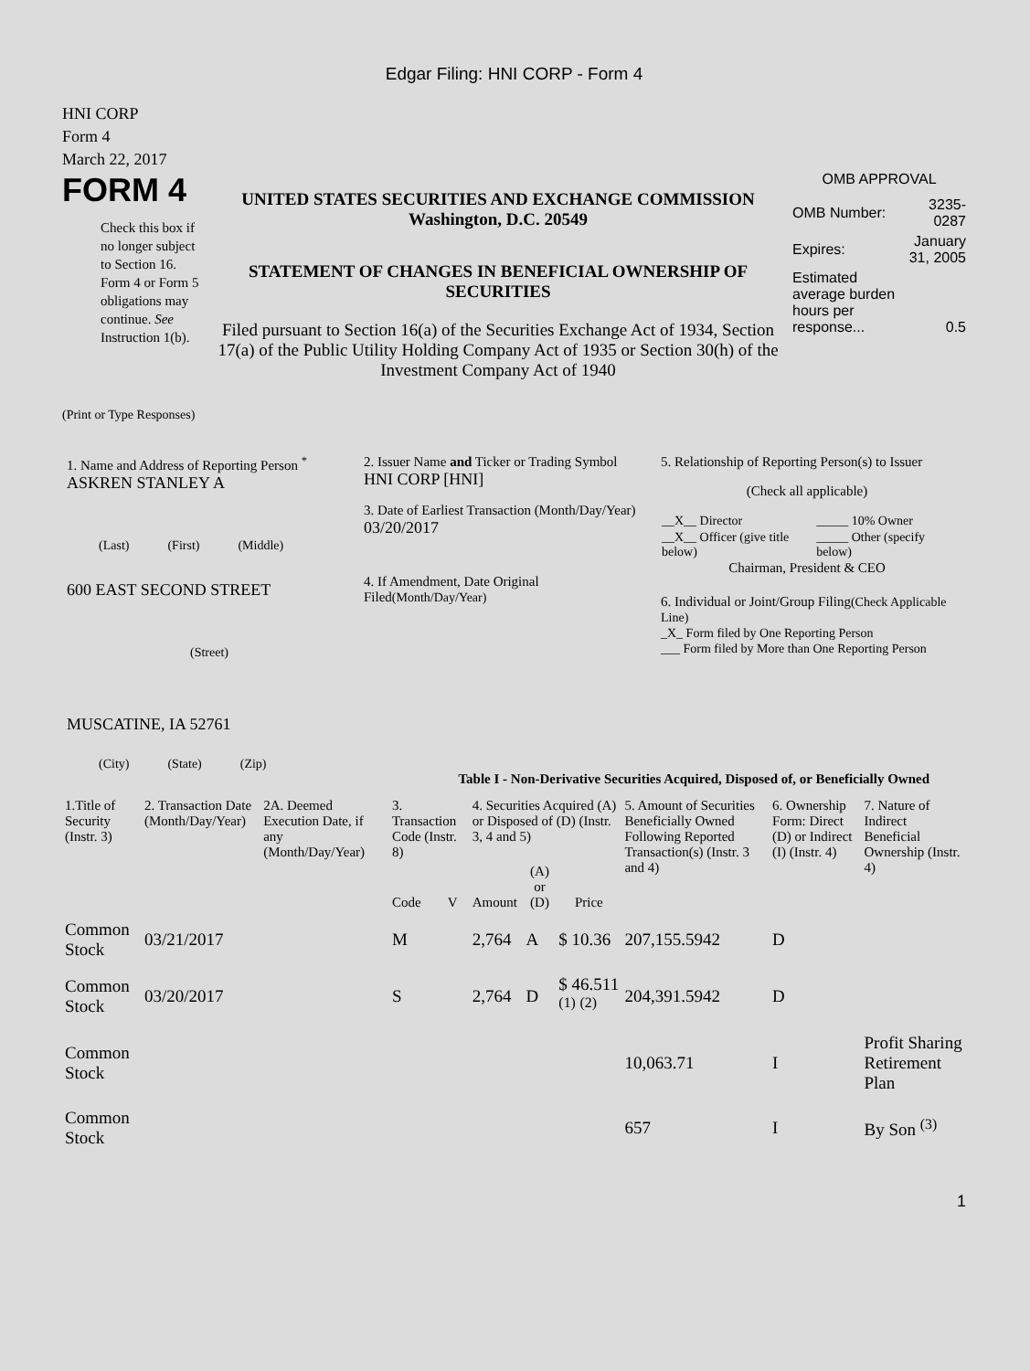Edgar Filing: HNI CORP - Form 4
HNI CORP
Form 4
March 22, 2017
FORM 4
Check this box if no longer subject to Section 16. Form 4 or Form 5 obligations may continue. See Instruction 1(b).
UNITED STATES SECURITIES AND EXCHANGE COMMISSION
Washington, D.C. 20549
STATEMENT OF CHANGES IN BENEFICIAL OWNERSHIP OF SECURITIES
Filed pursuant to Section 16(a) of the Securities Exchange Act of 1934, Section 17(a) of the Public Utility Holding Company Act of 1935 or Section 30(h) of the Investment Company Act of 1940
OMB APPROVAL
| OMB Number: | 3235-0287 |
| Expires: | January 31, 2005 |
| Estimated average burden hours per response... | 0.5 |
(Print or Type Responses)
1. Name and Address of Reporting Person <sup>*</sup>
ASKREN STANLEY A
(Last) (First) (Middle)
600 EAST SECOND STREET
(Street)
MUSCATINE, IA 52761
(City) (State) (Zip)
2. Issuer Name and Ticker or Trading Symbol
HNI CORP [HNI]
3. Date of Earliest Transaction (Month/Day/Year)
03/20/2017
4. If Amendment, Date Original Filed(Month/Day/Year)
5. Relationship of Reporting Person(s) to Issuer
(Check all applicable)
| __X__ Director | _____ 10% Owner |
| __X__ Officer (give title below) | _____ Other (specify below) |
Chairman, President & CEO
6. Individual or Joint/Group Filing(Check Applicable Line)
_X_ Form filed by One Reporting Person
___ Form filed by More than One Reporting Person
Table I - Non-Derivative Securities Acquired, Disposed of, or Beneficially Owned
| 1.Title of Security (Instr. 3) | 2. Transaction Date (Month/Day/Year) | 2A. Deemed Execution Date, if any (Month/Day/Year) | 3. Transaction Code (Instr. 8) | | 4. Securities Acquired (A) or Disposed of (D) (Instr. 3, 4 and 5) | | | 5. Amount of Securities Beneficially Owned Following Reported Transaction(s) (Instr. 3 and 4) | 6. Ownership Form: Direct (D) or Indirect (I) (Instr. 4) | 7. Nature of Indirect Beneficial Ownership (Instr. 4) |
| --- | --- | --- | --- | --- | --- | --- | --- | --- | --- | --- |
| | | | Code | V | Amount | (A) or (D) | Price | | | |
| Common Stock | 03/21/2017 | | M | | 2,764 | A | $ 10.36 | 207,155.5942 | D | |
| Common Stock | 03/20/2017 | | S | | 2,764 | D | $ 46.511 <sup>(1)</sup> <sup>(2)</sup> | 204,391.5942 | D | |
| Common Stock | | | | | | | | 10,063.71 | I | Profit Sharing Retirement Plan |
| Common Stock | | | | | | | | 657 | I | By Son <sup>(3)</sup> |
1